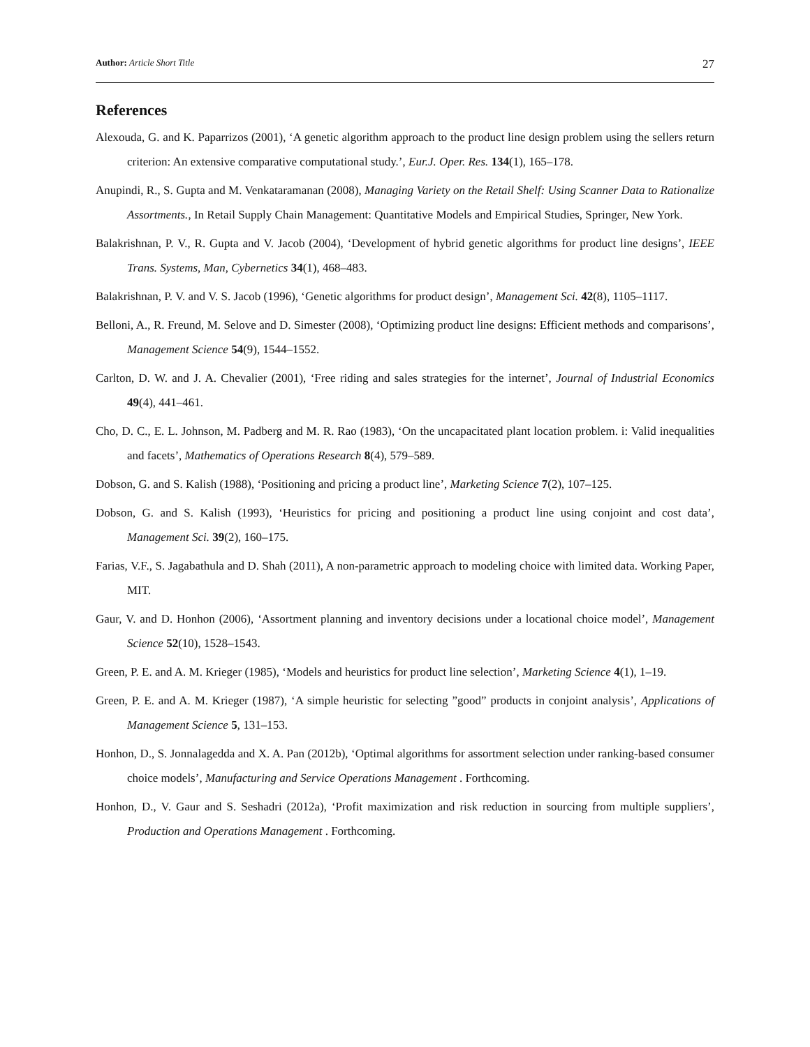Author: Article Short Title 27
References
Alexouda, G. and K. Paparrizos (2001), ‘A genetic algorithm approach to the product line design problem using the sellers return criterion: An extensive comparative computational study.’, Eur.J. Oper. Res. 134(1), 165–178.
Anupindi, R., S. Gupta and M. Venkataramanan (2008), Managing Variety on the Retail Shelf: Using Scanner Data to Rationalize Assortments., In Retail Supply Chain Management: Quantitative Models and Empirical Studies, Springer, New York.
Balakrishnan, P. V., R. Gupta and V. Jacob (2004), ‘Development of hybrid genetic algorithms for product line designs’, IEEE Trans. Systems, Man, Cybernetics 34(1), 468–483.
Balakrishnan, P. V. and V. S. Jacob (1996), ‘Genetic algorithms for product design’, Management Sci. 42(8), 1105–1117.
Belloni, A., R. Freund, M. Selove and D. Simester (2008), ‘Optimizing product line designs: Efficient methods and comparisons’, Management Science 54(9), 1544–1552.
Carlton, D. W. and J. A. Chevalier (2001), ‘Free riding and sales strategies for the internet’, Journal of Industrial Economics 49(4), 441–461.
Cho, D. C., E. L. Johnson, M. Padberg and M. R. Rao (1983), ‘On the uncapacitated plant location problem. i: Valid inequalities and facets’, Mathematics of Operations Research 8(4), 579–589.
Dobson, G. and S. Kalish (1988), ‘Positioning and pricing a product line’, Marketing Science 7(2), 107–125.
Dobson, G. and S. Kalish (1993), ‘Heuristics for pricing and positioning a product line using conjoint and cost data’, Management Sci. 39(2), 160–175.
Farias, V.F., S. Jagabathula and D. Shah (2011), A non-parametric approach to modeling choice with limited data. Working Paper, MIT.
Gaur, V. and D. Honhon (2006), ‘Assortment planning and inventory decisions under a locational choice model’, Management Science 52(10), 1528–1543.
Green, P. E. and A. M. Krieger (1985), ‘Models and heuristics for product line selection’, Marketing Science 4(1), 1–19.
Green, P. E. and A. M. Krieger (1987), ‘A simple heuristic for selecting ”good” products in conjoint analysis’, Applications of Management Science 5, 131–153.
Honhon, D., S. Jonnalagedda and X. A. Pan (2012b), ‘Optimal algorithms for assortment selection under ranking-based consumer choice models’, Manufacturing and Service Operations Management . Forthcoming.
Honhon, D., V. Gaur and S. Seshadri (2012a), ‘Profit maximization and risk reduction in sourcing from multiple suppliers’, Production and Operations Management . Forthcoming.